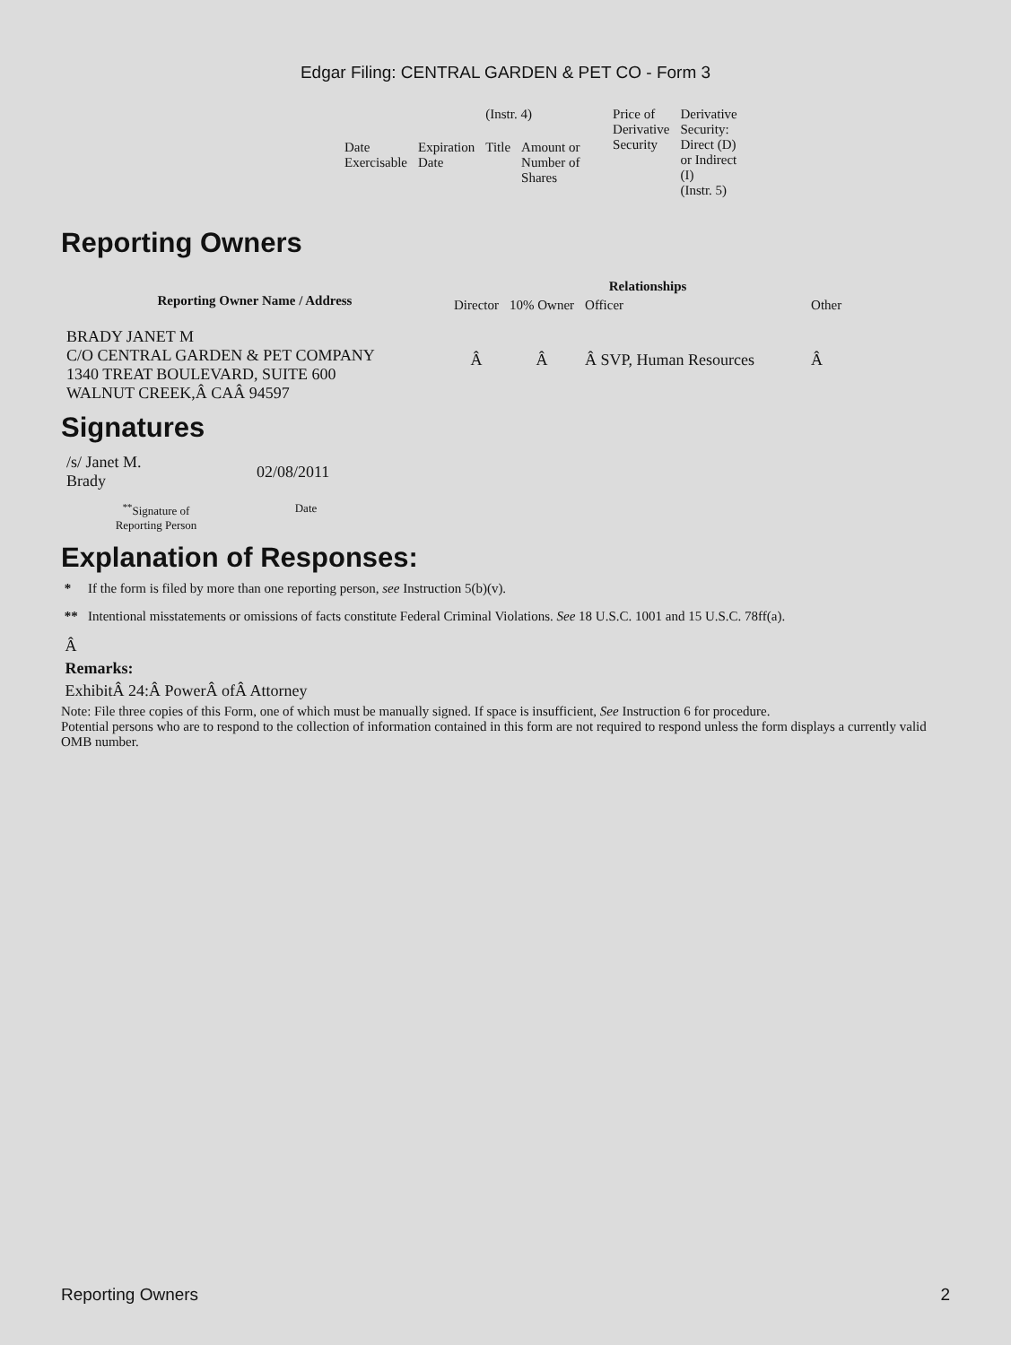Edgar Filing: CENTRAL GARDEN & PET CO - Form 3
| | | (Instr. 4) | | Price of Derivative Security | Derivative Security: Direct (D) or Indirect (I) (Instr. 5) |
| Date Exercisable | Expiration Date | Title | Amount or Number of Shares | | |
Reporting Owners
| Reporting Owner Name / Address | Relationships | | | |
| --- | --- | --- | --- | --- |
| | Director | 10% Owner | Officer | Other |
| BRADY JANET M C/O CENTRAL GARDEN & PET COMPANY 1340 TREAT BOULEVARD, SUITE 600 WALNUT CREEK,Â CAÂ 94597 | Â | Â | Â SVP, Human Resources | Â |
Signatures
| /s/ Janet M. Brady | 02/08/2011 |
| <sup>**</sup> Signature of Reporting Person | Date |
Explanation of Responses:
* If the form is filed by more than one reporting person, see Instruction 5(b)(v).
** Intentional misstatements or omissions of facts constitute Federal Criminal Violations. See 18 U.S.C. 1001 and 15 U.S.C. 78ff(a).
Â
Remarks:
ExhibitÂ 24:Â PowerÂ ofÂ Attorney
Note: File three copies of this Form, one of which must be manually signed. If space is insufficient, See Instruction 6 for procedure.
Potential persons who are to respond to the collection of information contained in this form are not required to respond unless the form displays a currently valid OMB number.
Reporting Owners 2